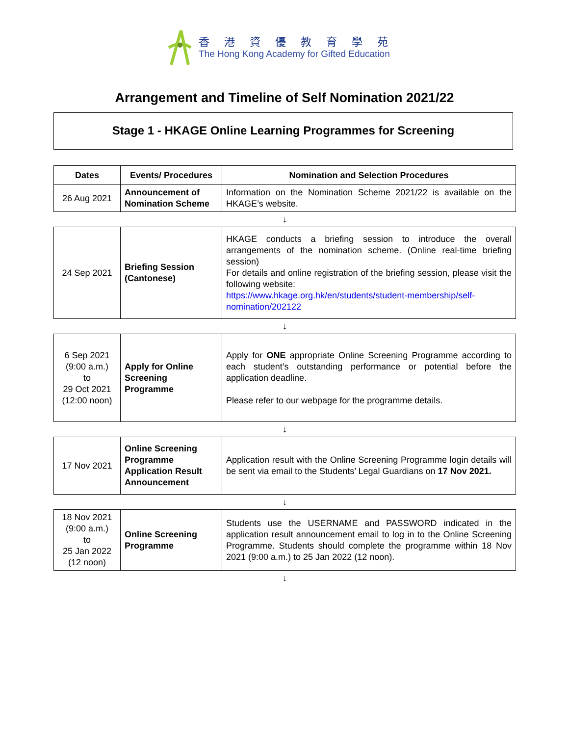香港資優教育學苑
The Hong Kong Academy for Gifted Education
Arrangement and Timeline of Self Nomination 2021/22
Stage 1 - HKAGE Online Learning Programmes for Screening
| Dates | Events/ Procedures | Nomination and Selection Procedures |
| --- | --- | --- |
| 26 Aug 2021 | Announcement of Nomination Scheme | Information on the Nomination Scheme 2021/22 is available on the HKAGE’s website. |
| ↓ | | |
| 24 Sep 2021 | Briefing Session (Cantonese) | HKAGE conducts a briefing session to introduce the overall arrangements of the nomination scheme. (Online real-time briefing session) For details and online registration of the briefing session, please visit the following website: https://www.hkage.org.hk/en/students/student-membership/self-nomination/202122 |
| ↓ | | |
| 6 Sep 2021 (9:00 a.m.) to 29 Oct 2021 (12:00 noon) | Apply for Online Screening Programme | Apply for ONE appropriate Online Screening Programme according to each student’s outstanding performance or potential before the application deadline. Please refer to our webpage for the programme details. |
| ↓ | | |
| 17 Nov 2021 | Online Screening Programme Application Result Announcement | Application result with the Online Screening Programme login details will be sent via email to the Students’ Legal Guardians on 17 Nov 2021. |
| ↓ | | |
| 18 Nov 2021 (9:00 a.m.) to 25 Jan 2022 (12 noon) | Online Screening Programme | Students use the USERNAME and PASSWORD indicated in the application result announcement email to log in to the Online Screening Programme. Students should complete the programme within 18 Nov 2021 (9:00 a.m.) to 25 Jan 2022 (12 noon). |
| ↓ | | |